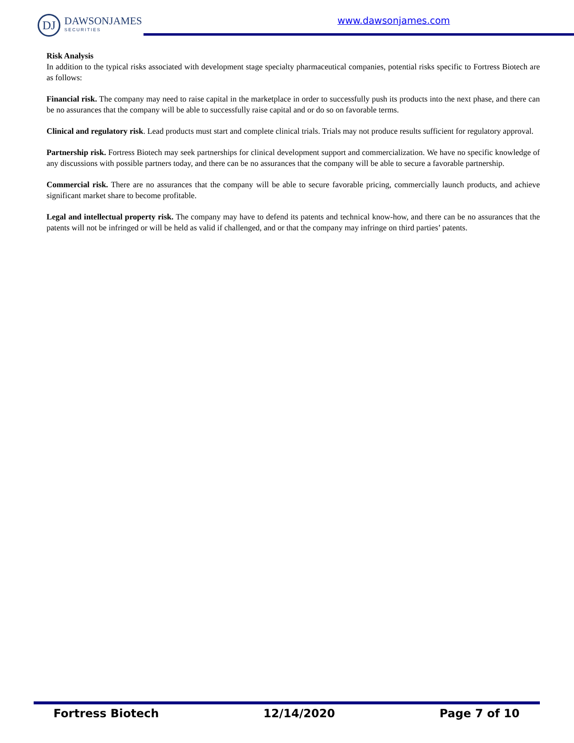DJ
DAWSONJAMES
SECURITIES
www.dawsonjames.com
Risk Analysis
In addition to the typical risks associated with development stage specialty pharmaceutical companies, potential risks specific to Fortress Biotech are as follows:
Financial risk. The company may need to raise capital in the marketplace in order to successfully push its products into the next phase, and there can be no assurances that the company will be able to successfully raise capital and or do so on favorable terms.
Clinical and regulatory risk. Lead products must start and complete clinical trials. Trials may not produce results sufficient for regulatory approval.
Partnership risk. Fortress Biotech may seek partnerships for clinical development support and commercialization. We have no specific knowledge of any discussions with possible partners today, and there can be no assurances that the company will be able to secure a favorable partnership.
Commercial risk. There are no assurances that the company will be able to secure favorable pricing, commercially launch products, and achieve significant market share to become profitable.
Legal and intellectual property risk. The company may have to defend its patents and technical know-how, and there can be no assurances that the patents will not be infringed or will be held as valid if challenged, and or that the company may infringe on third parties’ patents.
Fortress Biotech 12/14/2020 Page 7 of 10